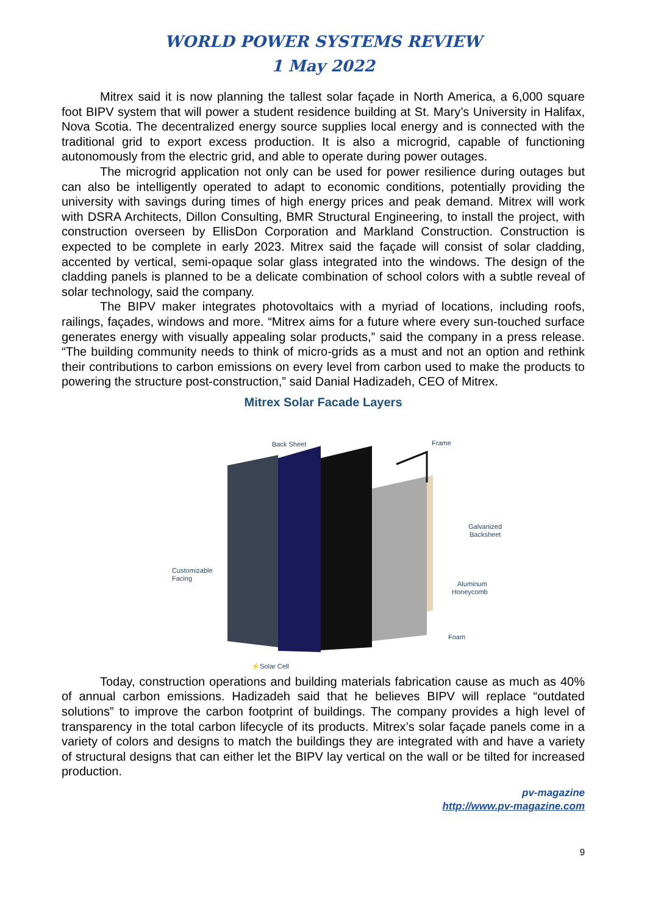WORLD POWER SYSTEMS REVIEW
1 May 2022
Mitrex said it is now planning the tallest solar façade in North America, a 6,000 square foot BIPV system that will power a student residence building at St. Mary’s University in Halifax, Nova Scotia. The decentralized energy source supplies local energy and is connected with the traditional grid to export excess production. It is also a microgrid, capable of functioning autonomously from the electric grid, and able to operate during power outages.
The microgrid application not only can be used for power resilience during outages but can also be intelligently operated to adapt to economic conditions, potentially providing the university with savings during times of high energy prices and peak demand. Mitrex will work with DSRA Architects, Dillon Consulting, BMR Structural Engineering, to install the project, with construction overseen by EllisDon Corporation and Markland Construction. Construction is expected to be complete in early 2023. Mitrex said the façade will consist of solar cladding, accented by vertical, semi-opaque solar glass integrated into the windows. The design of the cladding panels is planned to be a delicate combination of school colors with a subtle reveal of solar technology, said the company.
The BIPV maker integrates photovoltaics with a myriad of locations, including roofs, railings, façades, windows and more. “Mitrex aims for a future where every sun-touched surface generates energy with visually appealing solar products,” said the company in a press release. “The building community needs to think of micro-grids as a must and not an option and rethink their contributions to carbon emissions on every level from carbon used to make the products to powering the structure post-construction,” said Danial Hadizadeh, CEO of Mitrex.
Mitrex Solar Facade Layers
Back Sheet
Frame
Galvanized
Backsheet
Customizable
Facing
Aluminum
Honeycomb
Foam
⚡Solar Cell
Today, construction operations and building materials fabrication cause as much as 40% of annual carbon emissions. Hadizadeh said that he believes BIPV will replace “outdated solutions” to improve the carbon footprint of buildings. The company provides a high level of transparency in the total carbon lifecycle of its products. Mitrex’s solar façade panels come in a variety of colors and designs to match the buildings they are integrated with and have a variety of structural designs that can either let the BIPV lay vertical on the wall or be tilted for increased production.
pv-magazine
http://www.pv-magazine.com
9